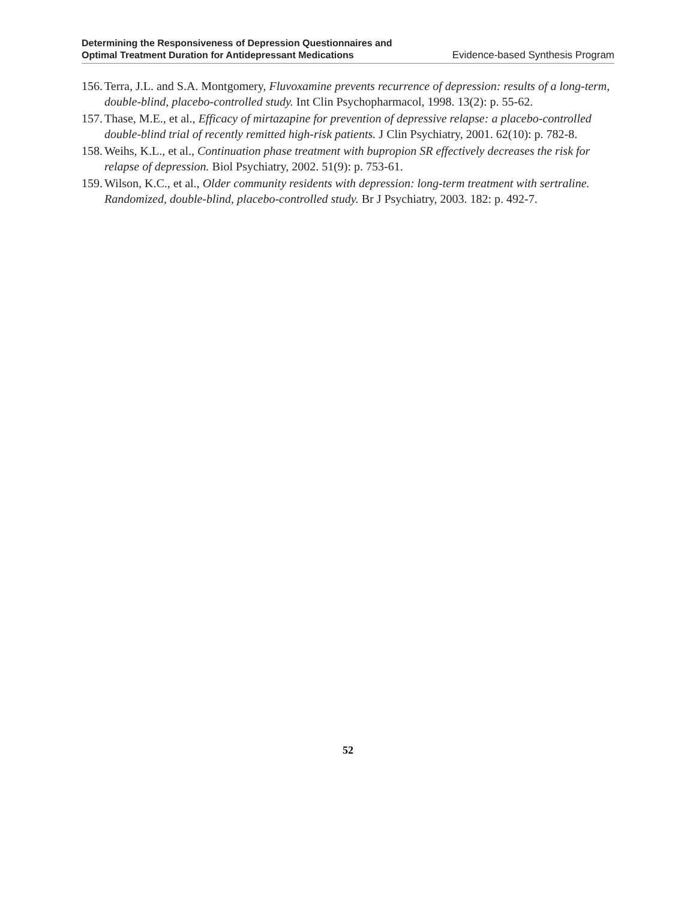Determining the Responsiveness of Depression Questionnaires and
Optimal Treatment Duration for Antidepressant Medications
Evidence-based Synthesis Program
156. Terra, J.L. and S.A. Montgomery, Fluvoxamine prevents recurrence of depression: results of a long-term, double-blind, placebo-controlled study. Int Clin Psychopharmacol, 1998. 13(2): p. 55-62.
157. Thase, M.E., et al., Efficacy of mirtazapine for prevention of depressive relapse: a placebo-controlled double-blind trial of recently remitted high-risk patients. J Clin Psychiatry, 2001. 62(10): p. 782-8.
158. Weihs, K.L., et al., Continuation phase treatment with bupropion SR effectively decreases the risk for relapse of depression. Biol Psychiatry, 2002. 51(9): p. 753-61.
159. Wilson, K.C., et al., Older community residents with depression: long-term treatment with sertraline. Randomized, double-blind, placebo-controlled study. Br J Psychiatry, 2003. 182: p. 492-7.
52